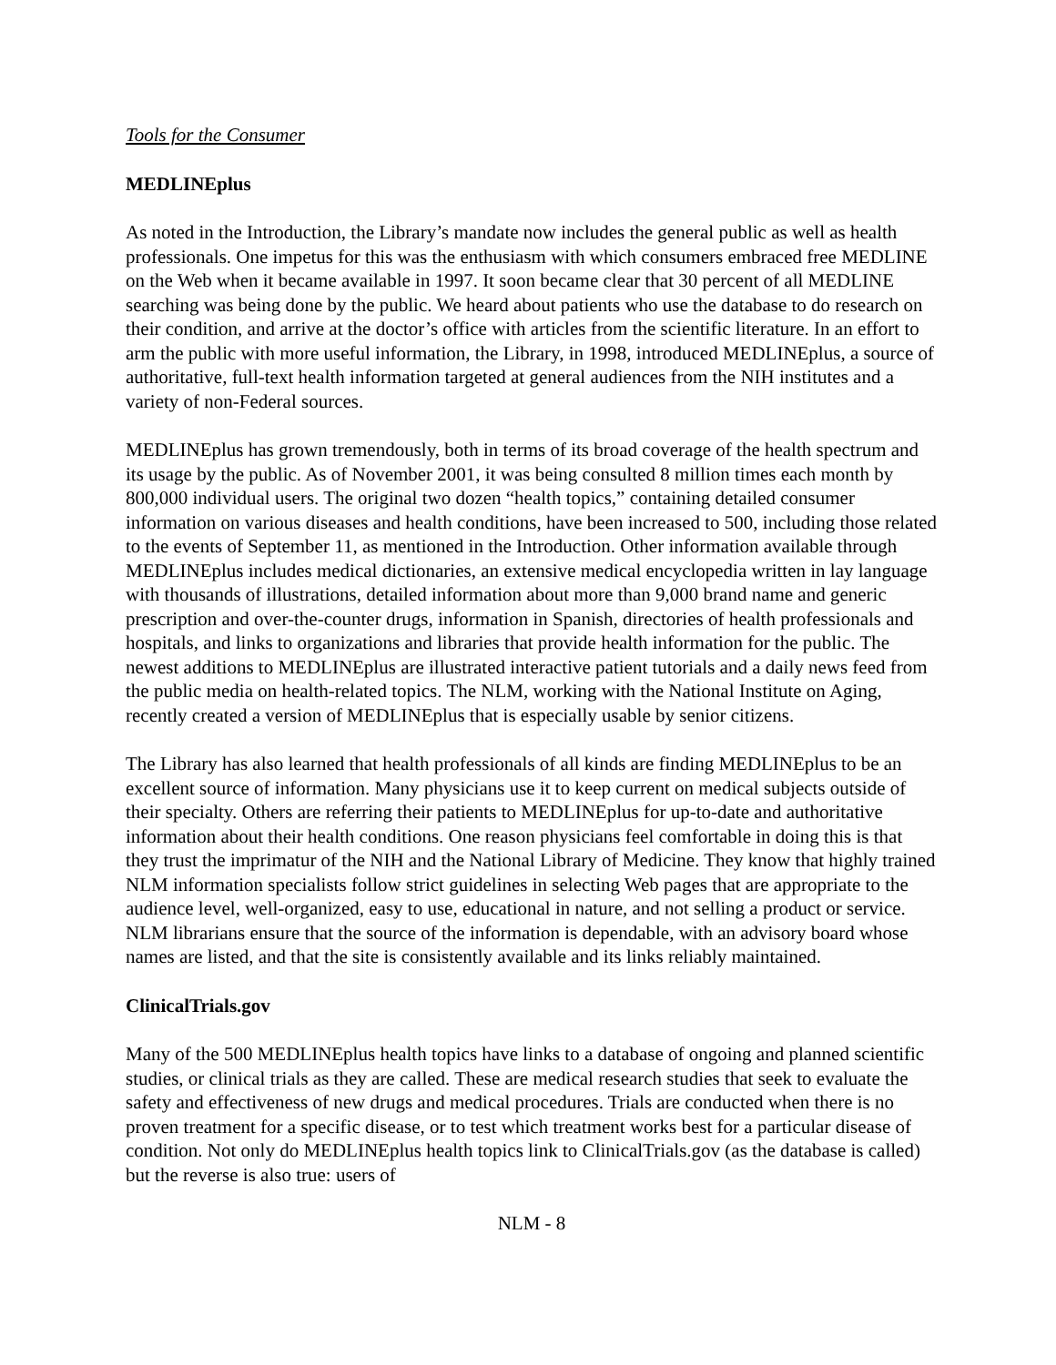Tools for the Consumer
MEDLINEplus
As noted in the Introduction, the Library’s mandate now includes the general public as well as health professionals. One impetus for this was the enthusiasm with which consumers embraced free MEDLINE on the Web when it became available in 1997. It soon became clear that 30 percent of all MEDLINE searching was being done by the public. We heard about patients who use the database to do research on their condition, and arrive at the doctor’s office with articles from the scientific literature. In an effort to arm the public with more useful information, the Library, in 1998, introduced MEDLINEplus, a source of authoritative, full-text health information targeted at general audiences from the NIH institutes and a variety of non-Federal sources.
MEDLINEplus has grown tremendously, both in terms of its broad coverage of the health spectrum and its usage by the public. As of November 2001, it was being consulted 8 million times each month by 800,000 individual users. The original two dozen “health topics,” containing detailed consumer information on various diseases and health conditions, have been increased to 500, including those related to the events of September 11, as mentioned in the Introduction. Other information available through MEDLINEplus includes medical dictionaries, an extensive medical encyclopedia written in lay language with thousands of illustrations, detailed information about more than 9,000 brand name and generic prescription and over-the-counter drugs, information in Spanish, directories of health professionals and hospitals, and links to organizations and libraries that provide health information for the public. The newest additions to MEDLINEplus are illustrated interactive patient tutorials and a daily news feed from the public media on health-related topics. The NLM, working with the National Institute on Aging, recently created a version of MEDLINEplus that is especially usable by senior citizens.
The Library has also learned that health professionals of all kinds are finding MEDLINEplus to be an excellent source of information. Many physicians use it to keep current on medical subjects outside of their specialty. Others are referring their patients to MEDLINEplus for up-to-date and authoritative information about their health conditions. One reason physicians feel comfortable in doing this is that they trust the imprimatur of the NIH and the National Library of Medicine. They know that highly trained NLM information specialists follow strict guidelines in selecting Web pages that are appropriate to the audience level, well-organized, easy to use, educational in nature, and not selling a product or service. NLM librarians ensure that the source of the information is dependable, with an advisory board whose names are listed, and that the site is consistently available and its links reliably maintained.
ClinicalTrials.gov
Many of the 500 MEDLINEplus health topics have links to a database of ongoing and planned scientific studies, or clinical trials as they are called. These are medical research studies that seek to evaluate the safety and effectiveness of new drugs and medical procedures. Trials are conducted when there is no proven treatment for a specific disease, or to test which treatment works best for a particular disease of condition. Not only do MEDLINEplus health topics link to ClinicalTrials.gov (as the database is called) but the reverse is also true: users of
NLM - 8